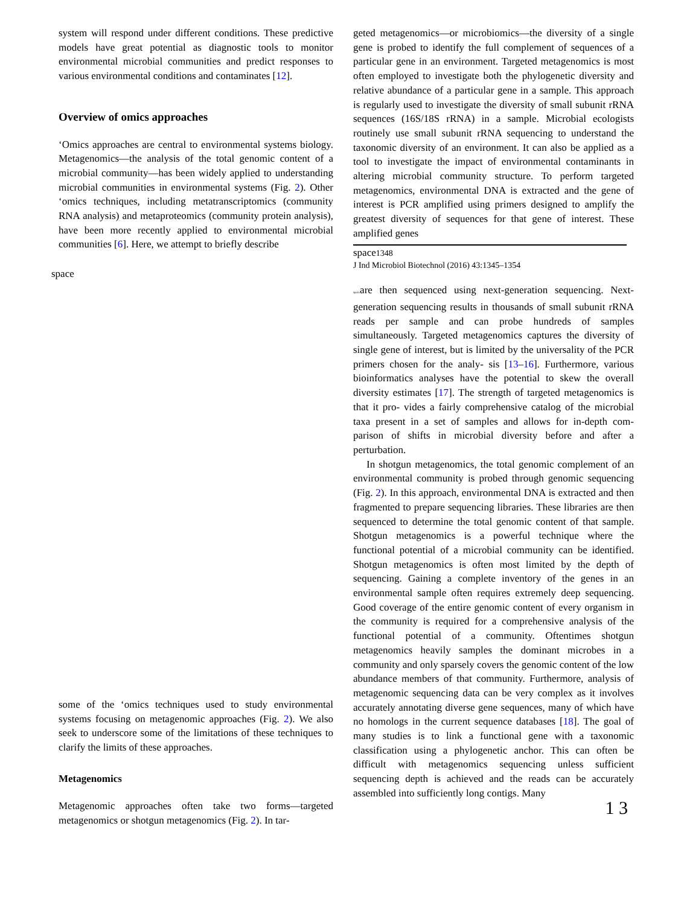system will respond under different conditions. These predictive models have great potential as diagnostic tools to monitor environmental microbial communities and predict responses to various environmental conditions and contaminates [12].
Overview of omics approaches
‘Omics approaches are central to environmental systems biology. Metagenomics—the analysis of the total genomic content of a microbial community—has been widely applied to understanding microbial communities in environmental systems (Fig. 2). Other ‘omics techniques, including metatranscriptomics (community RNA analysis) and metaproteomics (community protein analysis), have been more recently applied to environmental microbial communities [6]. Here, we attempt to briefly describe
space
some of the ‘omics techniques used to study environmental systems focusing on metagenomic approaches (Fig. 2). We also seek to underscore some of the limitations of these techniques to clarify the limits of these approaches.
Metagenomics
Metagenomic approaches often take two forms—targeted metagenomics or shotgun metagenomics (Fig. 2). In tar-
geted metagenomics—or microbiomics—the diversity of a single gene is probed to identify the full complement of sequences of a particular gene in an environment. Targeted metagenomics is most often employed to investigate both the phylogenetic diversity and relative abundance of a particular gene in a sample. This approach is regularly used to investigate the diversity of small subunit rRNA sequences (16S/18S rRNA) in a sample. Microbial ecologists routinely use small subunit rRNA sequencing to understand the taxonomic diversity of an environment. It can also be applied as a tool to investigate the impact of environmental contaminants in altering microbial community structure. To perform targeted metagenomics, environmental DNA is extracted and the gene of interest is PCR amplified using primers designed to amplify the greatest diversity of sequences for that gene of interest. These amplified genes
space1348
J Ind Microbiol Biotechnol (2016) 43:1345–1354
spaceare then sequenced using next-generation sequencing. Next-generation sequencing results in thousands of small subunit rRNA reads per sample and can probe hundreds of samples simultaneously. Targeted metagenomics captures the diversity of single gene of interest, but is limited by the universality of the PCR primers chosen for the analy- sis [13–16]. Furthermore, various bioinformatics analyses have the potential to skew the overall diversity estimates [17]. The strength of targeted metagenomics is that it pro- vides a fairly comprehensive catalog of the microbial taxa present in a set of samples and allows for in-depth com- parison of shifts in microbial diversity before and after a perturbation.
In shotgun metagenomics, the total genomic complement of an environmental community is probed through genomic sequencing (Fig. 2). In this approach, environmental DNA is extracted and then fragmented to prepare sequencing libraries. These libraries are then sequenced to determine the total genomic content of that sample. Shotgun metagenomics is a powerful technique where the functional potential of a microbial community can be identified. Shotgun metagenomics is often most limited by the depth of sequencing. Gaining a complete inventory of the genes in an environmental sample often requires extremely deep sequencing. Good coverage of the entire genomic content of every organism in the community is required for a comprehensive analysis of the functional potential of a community. Oftentimes shotgun metagenomics heavily samples the dominant microbes in a community and only sparsely covers the genomic content of the low abundance members of that community. Furthermore, analysis of metagenomic sequencing data can be very complex as it involves accurately annotating diverse gene sequences, many of which have no homologs in the current sequence databases [18]. The goal of many studies is to link a functional gene with a taxonomic classification using a phylogenetic anchor. This can often be difficult with metagenomics sequencing unless sufficient sequencing depth is achieved and the reads can be accurately assembled into sufficiently long contigs. Many
1 3